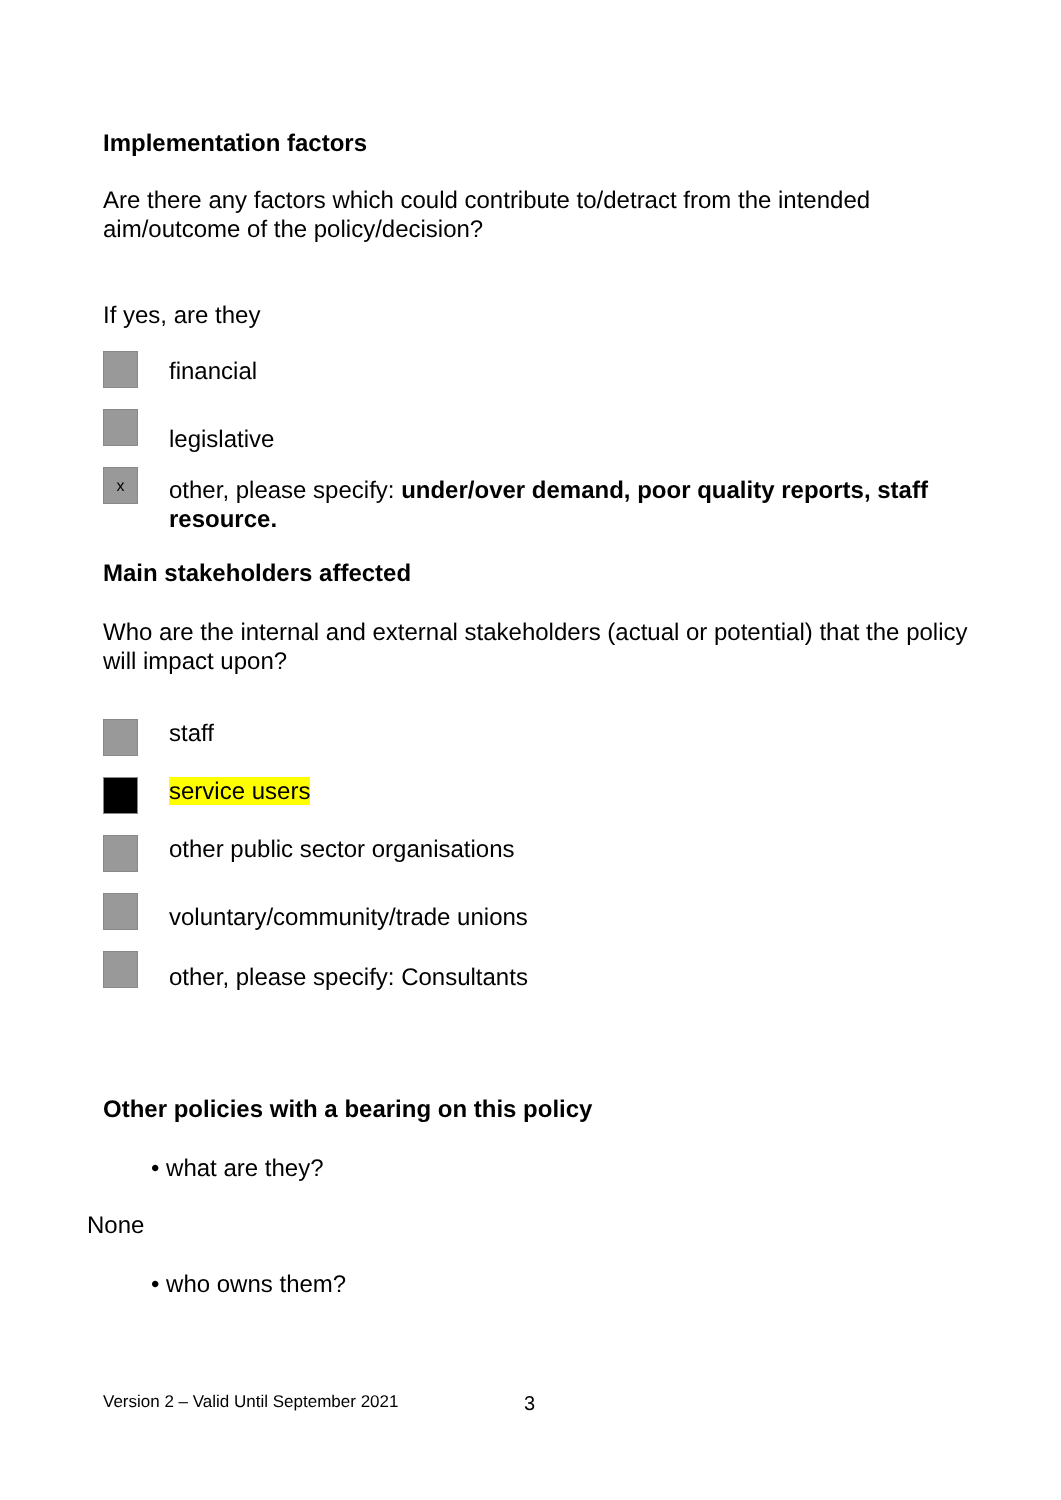Implementation factors
Are there any factors which could contribute to/detract from the intended aim/outcome of the policy/decision?
If yes, are they
financial
legislative
x
other, please specify: under/over demand, poor quality reports, staff resource.
Main stakeholders affected
Who are the internal and external stakeholders (actual or potential) that the policy will impact upon?
staff
service users
other public sector organisations
voluntary/community/trade unions
other, please specify: Consultants
Other policies with a bearing on this policy
• what are they?
None
• who owns them?
Version 2 – Valid Until September 2021
3